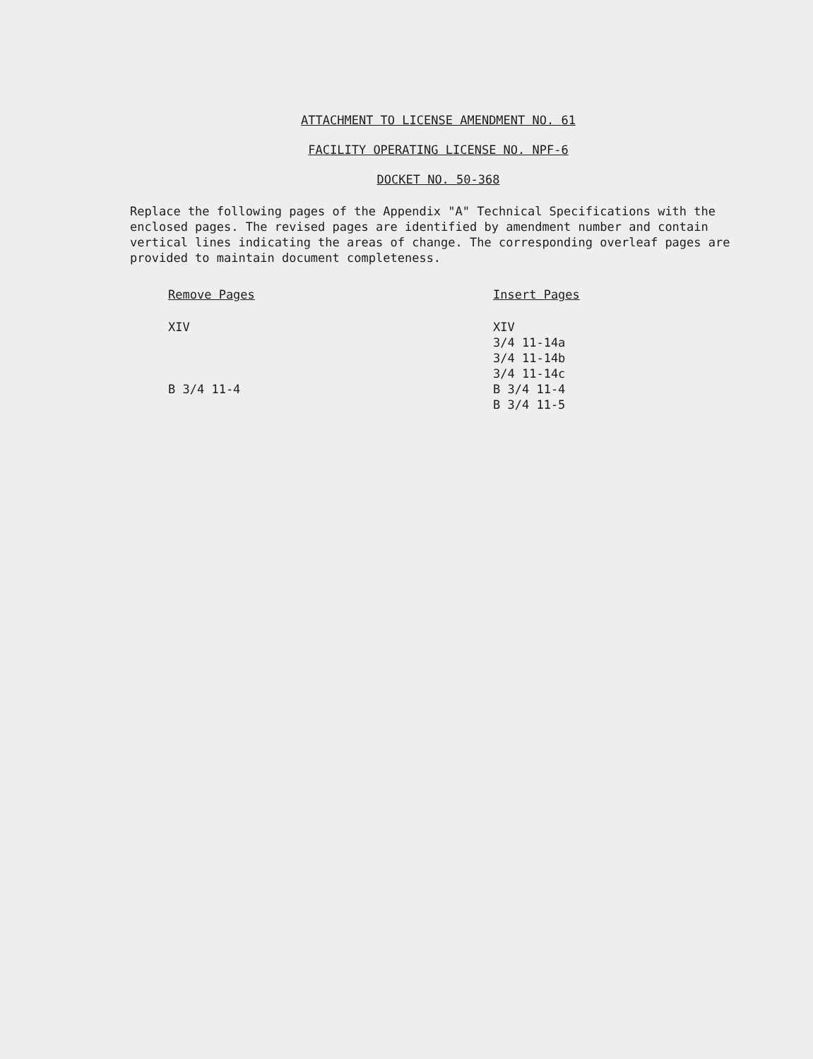ATTACHMENT TO LICENSE AMENDMENT NO. 61
FACILITY OPERATING LICENSE NO. NPF-6
DOCKET NO. 50-368
Replace the following pages of the Appendix "A" Technical Specifications with the enclosed pages. The revised pages are identified by amendment number and contain vertical lines indicating the areas of change. The corresponding overleaf pages are provided to maintain document completeness.
| Remove Pages | Insert Pages |
| --- | --- |
| XIV | XIV |
| | 3/4 11-14a |
| | 3/4 11-14b |
| | 3/4 11-14c |
| B 3/4 11-4 | B 3/4 11-4 |
| | B 3/4 11-5 |